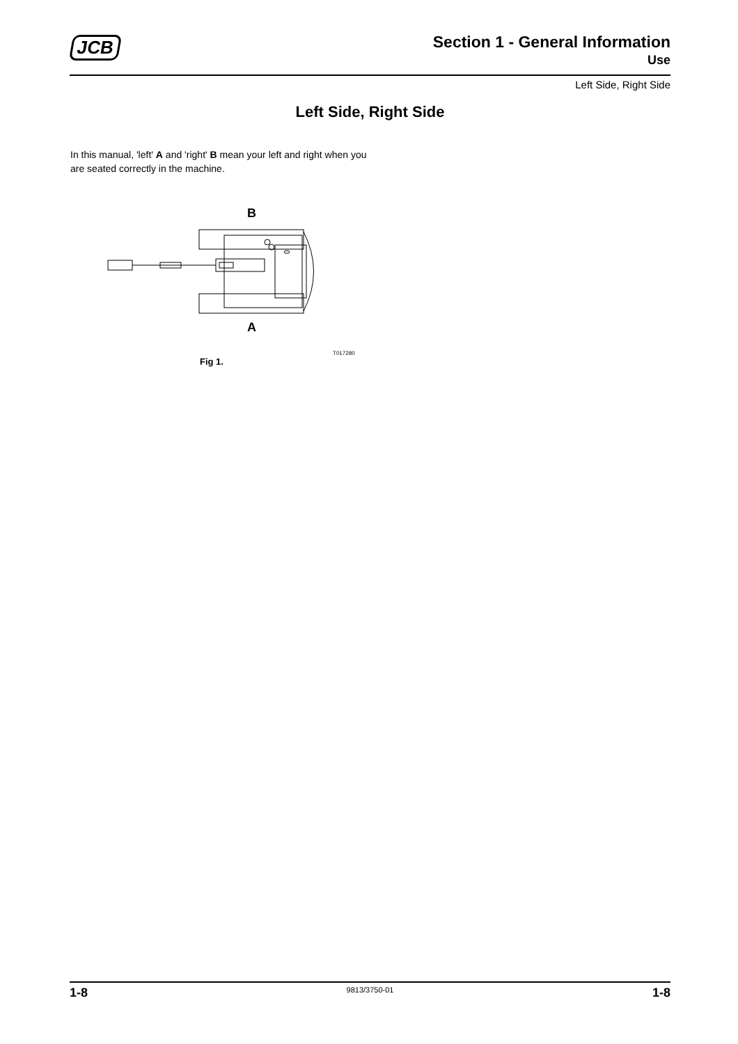JCB
Section 1 - General Information
Use
Left Side, Right Side
Left Side, Right Side
In this manual, 'left' A and 'right' B mean your left and right when you are seated correctly in the machine.
B
A
T017280
Fig 1.
1-8 9813/3750-01 1-8